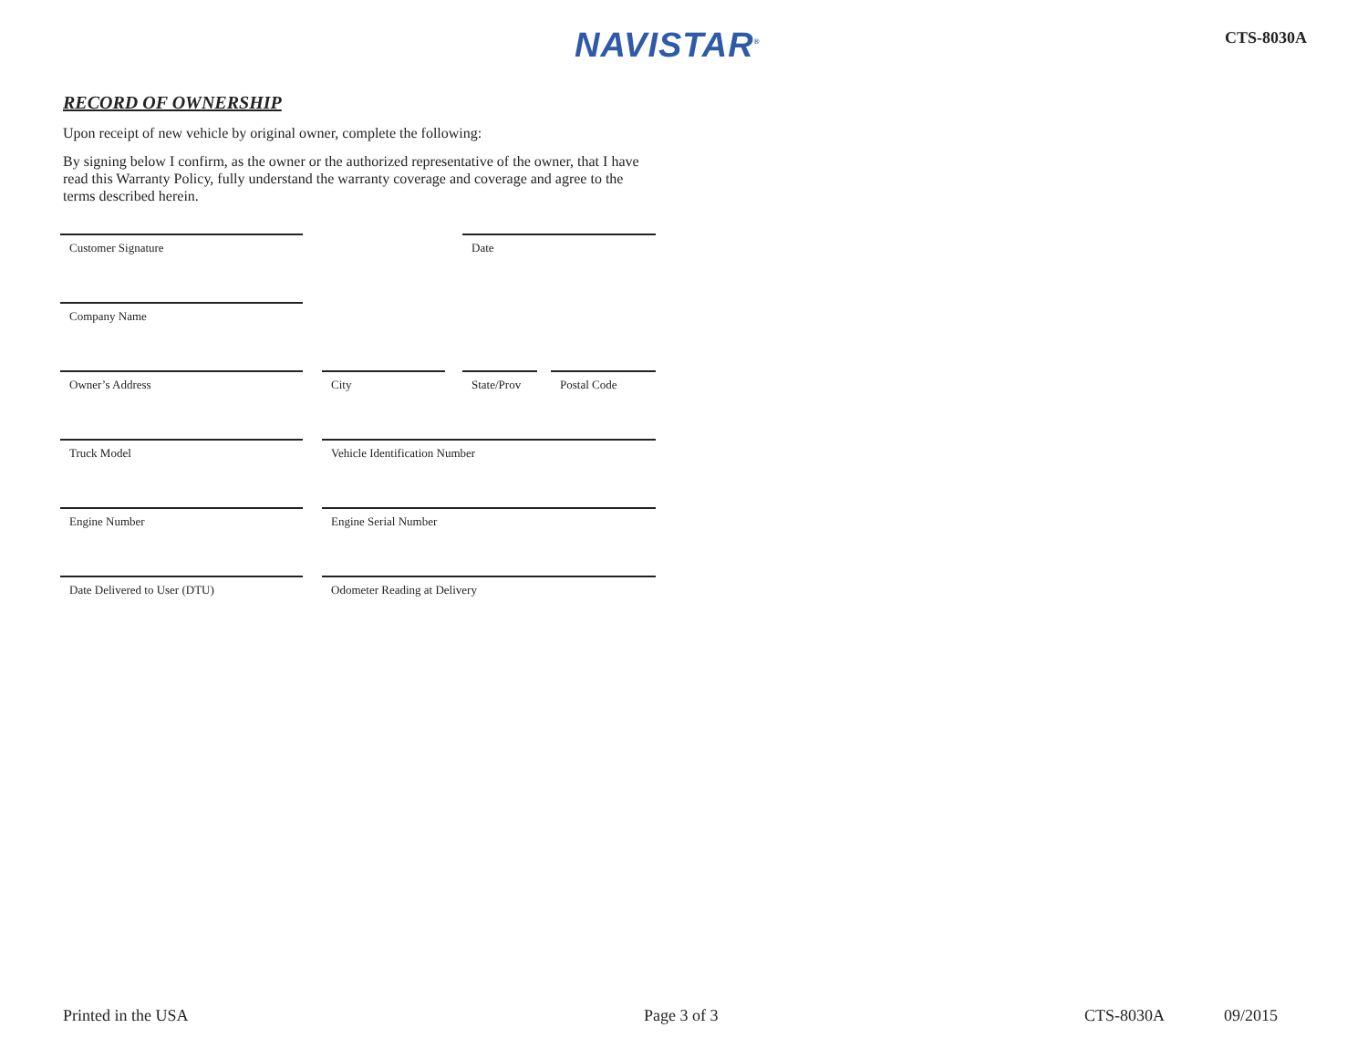NAVISTAR<sup>®</sup> CTS-8030A
RECORD OF OWNERSHIP
Upon receipt of new vehicle by original owner, complete the following:
By signing below I confirm, as the owner or the authorized representative of the owner, that I have read this Warranty Policy, fully understand the warranty coverage and coverage and agree to the terms described herein.
Customer Signature Date
Company Name
Owner’s Address City State/Prov Postal Code
Truck Model Vehicle Identification Number
Engine Number Engine Serial Number
Date Delivered to User (DTU) Odometer Reading at Delivery
Printed in the USA Page 3 of 3 CTS-8030A 09/2015